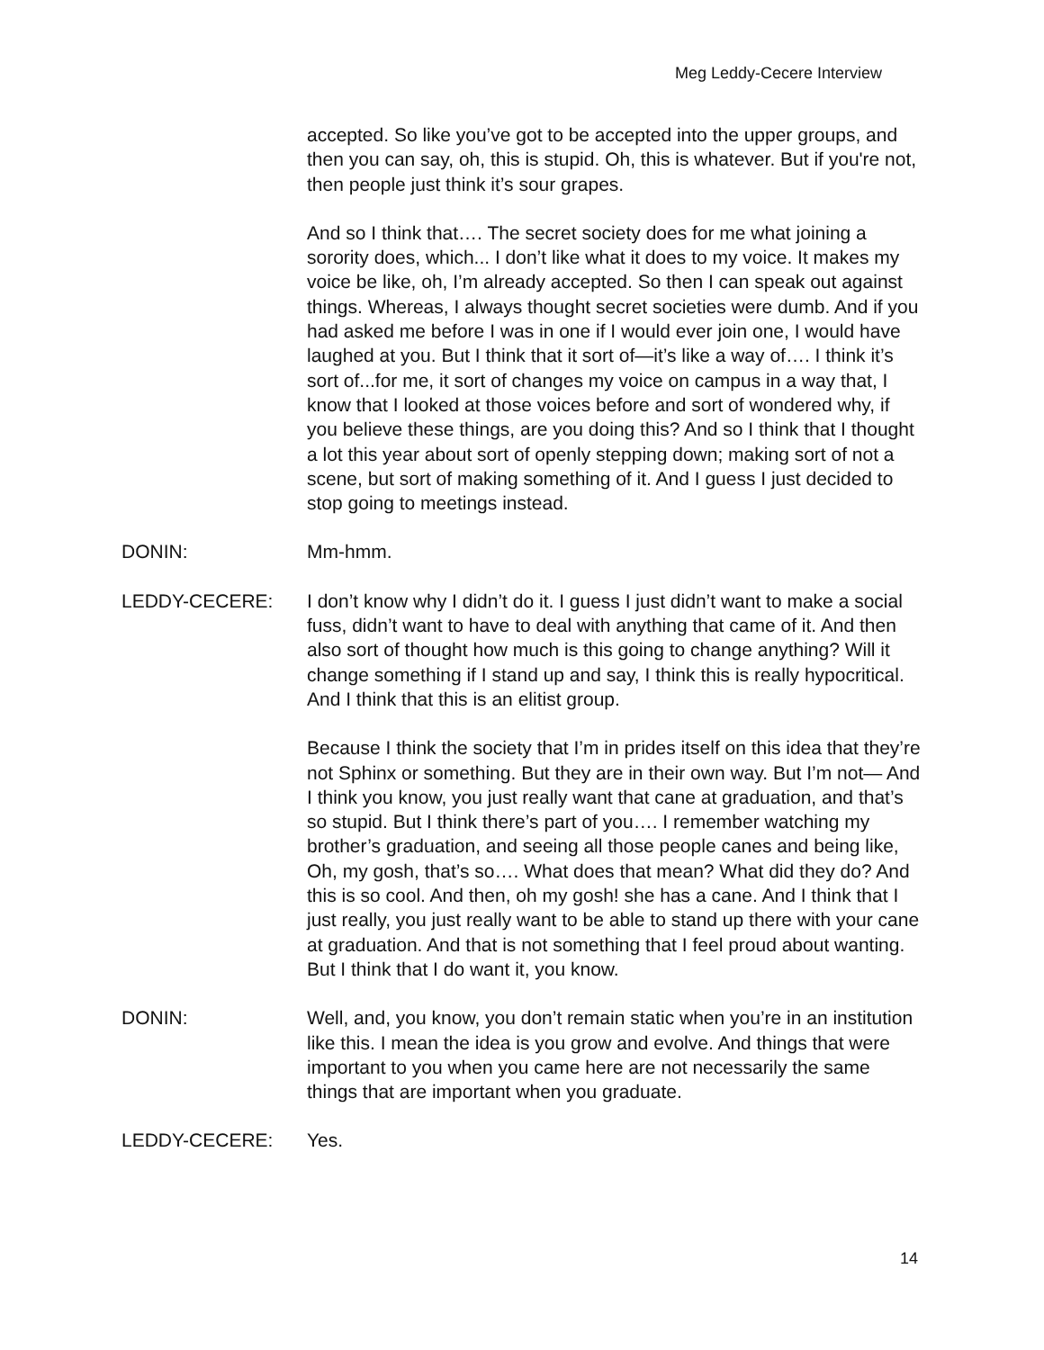Meg Leddy-Cecere Interview
accepted. So like you’ve got to be accepted into the upper groups, and then you can say, oh, this is stupid. Oh, this is whatever. But if you're not, then people just think it’s sour grapes.
And so I think that…. The secret society does for me what joining a sorority does, which... I don’t like what it does to my voice. It makes my voice be like, oh, I’m already accepted. So then I can speak out against things. Whereas, I always thought secret societies were dumb. And if you had asked me before I was in one if I would ever join one, I would have laughed at you. But I think that it sort of—it’s like a way of…. I think it’s sort of...for me, it sort of changes my voice on campus in a way that, I know that I looked at those voices before and sort of wondered why, if you believe these things, are you doing this? And so I think that I thought a lot this year about sort of openly stepping down; making sort of not a scene, but sort of making something of it. And I guess I just decided to stop going to meetings instead.
DONIN: Mm-hmm.
LEDDY-CECERE: I don’t know why I didn’t do it. I guess I just didn’t want to make a social fuss, didn’t want to have to deal with anything that came of it. And then also sort of thought how much is this going to change anything? Will it change something if I stand up and say, I think this is really hypocritical. And I think that this is an elitist group.
Because I think the society that I’m in prides itself on this idea that they’re not Sphinx or something. But they are in their own way. But I’m not— And I think you know, you just really want that cane at graduation, and that’s so stupid. But I think there’s part of you…. I remember watching my brother’s graduation, and seeing all those people canes and being like, Oh, my gosh, that’s so…. What does that mean? What did they do? And this is so cool. And then, oh my gosh! she has a cane. And I think that I just really, you just really want to be able to stand up there with your cane at graduation. And that is not something that I feel proud about wanting. But I think that I do want it, you know.
DONIN: Well, and, you know, you don’t remain static when you’re in an institution like this. I mean the idea is you grow and evolve. And things that were important to you when you came here are not necessarily the same things that are important when you graduate.
LEDDY-CECERE: Yes.
14